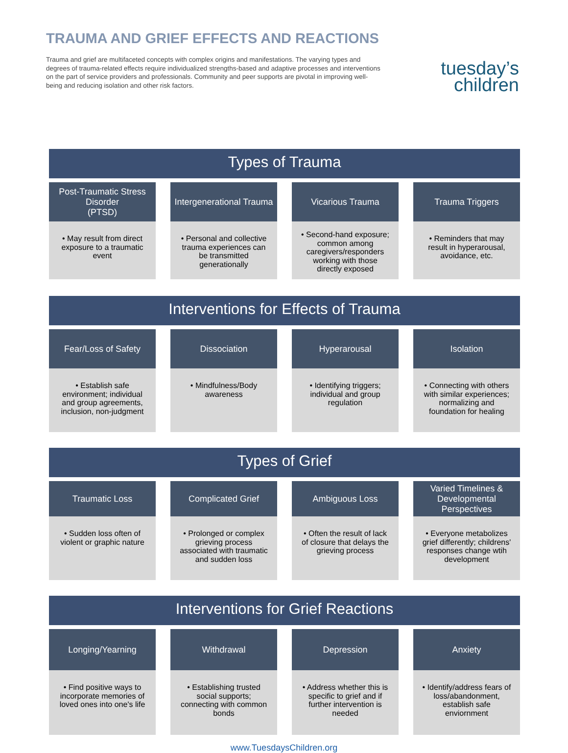TRAUMA AND GRIEF EFFECTS AND REACTIONS
Trauma and grief are multifaceted concepts with complex origins and manifestations. The varying types and degrees of trauma-related effects require individualized strengths-based and adaptive processes and interventions on the part of service providers and professionals. Community and peer supports are pivotal in improving well-being and reducing isolation and other risk factors.
tuesday’s
children
Types of Trauma
Post-Traumatic Stress Disorder
(PTSD)
• May result from direct exposure to a traumatic event
Intergenerational Trauma
• Personal and collective trauma experiences can be transmitted generationally
Vicarious Trauma
• Second-hand exposure; common among caregivers/responders working with those directly exposed
Trauma Triggers
• Reminders that may result in hyperarousal, avoidance, etc.
Interventions for Effects of Trauma
Fear/Loss of Safety
• Establish safe environment; individual and group agreements, inclusion, non-judgment
Dissociation
• Mindfulness/Body awareness
Hyperarousal
• Identifying triggers; individual and group regulation
Isolation
• Connecting with others with similar experiences; normalizing and foundation for healing
Types of Grief
Traumatic Loss
• Sudden loss often of violent or graphic nature
Complicated Grief
• Prolonged or complex grieving process associated with traumatic and sudden loss
Ambiguous Loss
• Often the result of lack of closure that delays the grieving process
Varied Timelines & Developmental Perspectives
• Everyone metabolizes grief differently; childrens' responses change wtih development
Interventions for Grief Reactions
Longing/Yearning
• Find positive ways to incorporate memories of loved ones into one's life
Withdrawal
• Establishing trusted social supports; connecting with common bonds
Depression
• Address whether this is specific to grief and if further intervention is needed
Anxiety
• Identify/address fears of loss/abandonment, establish safe enviornment
www.TuesdaysChildren.org